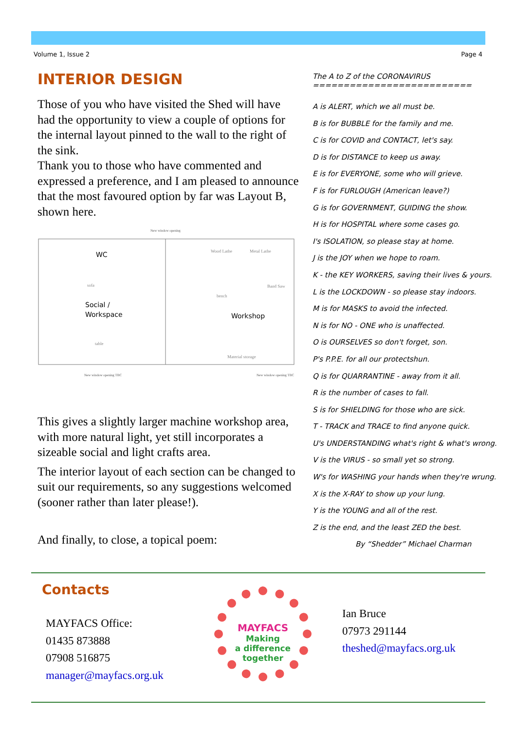Volume 1, Issue 2 Page 4
INTERIOR DESIGN
Those of you who have visited the Shed will have had the opportunity to view a couple of options for the internal layout pinned to the wall to the right of the sink.
Thank you to those who have commented and expressed a preference, and I am pleased to announce that the most favoured option by far was Layout B, shown here.
WC
Social /
Workspace
Workshop
Wood Lathe
Metal Lathe
Material storage
Band Saw
bench
sofa
table
New window opening TBC
New window opening TBC
New window opening
This gives a slightly larger machine workshop area, with more natural light, yet still incorporates a sizeable social and light crafts area.
The interior layout of each section can be changed to suit our requirements, so any suggestions welcomed (sooner rather than later please!).
And finally, to close, a topical poem:
The A to Z of the CORONAVIRUS
==========================
A is ALERT, which we all must be.
B is for BUBBLE for the family and me.
C is for COVID and CONTACT, let's say.
D is for DISTANCE to keep us away.
E is for EVERYONE, some who will grieve.
F is for FURLOUGH (American leave?)
G is for GOVERNMENT, GUIDING the show.
H is for HOSPITAL where some cases go.
I's ISOLATION, so please stay at home.
J is the JOY when we hope to roam.
K - the KEY WORKERS, saving their lives & yours.
L is the LOCKDOWN - so please stay indoors.
M is for MASKS to avoid the infected.
N is for NO - ONE who is unaffected.
O is OURSELVES so don't forget, son.
P's P.P.E. for all our protectshun.
Q is for QUARRANTINE - away from it all.
R is the number of cases to fall.
S is for SHIELDING for those who are sick.
T - TRACK and TRACE to find anyone quick.
U's UNDERSTANDING what's right & what's wrong.
V is the VIRUS - so small yet so strong.
W's for WASHING your hands when they're wrung.
X is the X-RAY to show up your lung.
Y is the YOUNG and all of the rest.
Z is the end, and the least ZED the best.
By “Shedder” Michael Charman
Contacts
MAYFACS Office:
01435 873888
07908 516875
manager@mayfacs.org.uk
MAYFACS
Making
a difference
together
Ian Bruce
07973 291144
theshed@mayfacs.org.uk